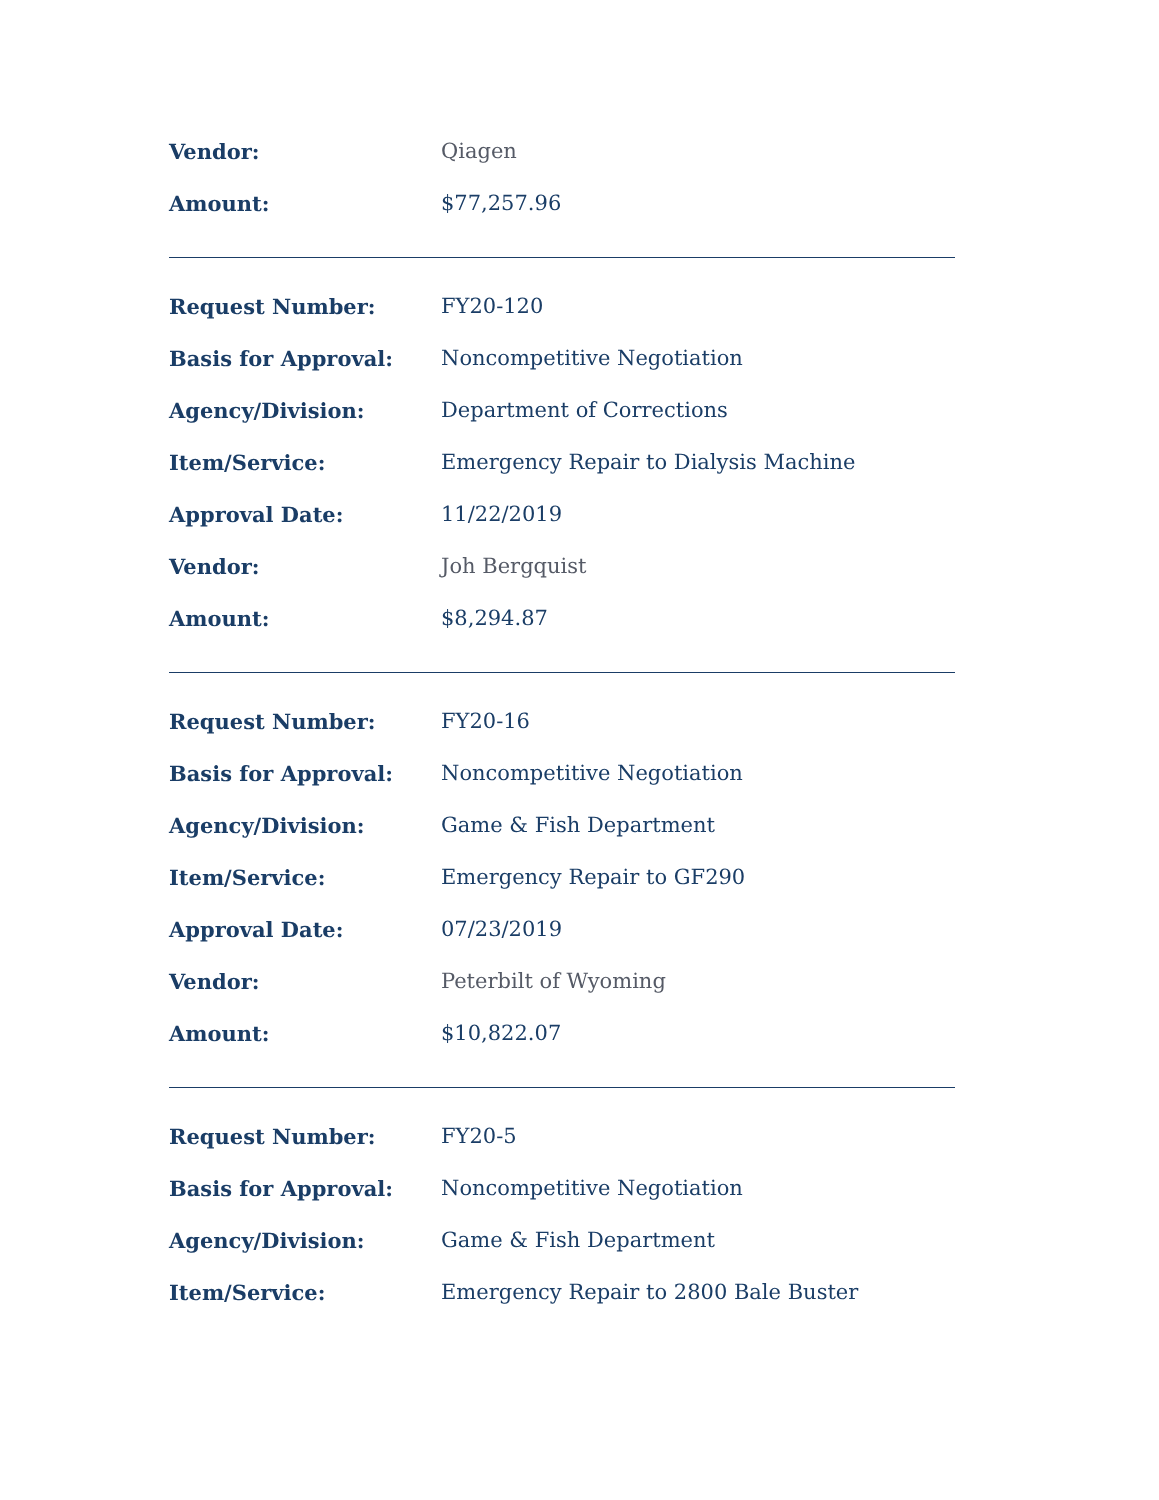| Vendor: | Qiagen |
| Amount: | $77,257.96 |
| Request Number: | FY20-120 |
| Basis for Approval: | Noncompetitive Negotiation |
| Agency/Division: | Department of Corrections |
| Item/Service: | Emergency Repair to Dialysis Machine |
| Approval Date: | 11/22/2019 |
| Vendor: | Joh Bergquist |
| Amount: | $8,294.87 |
| Request Number: | FY20-16 |
| Basis for Approval: | Noncompetitive Negotiation |
| Agency/Division: | Game & Fish Department |
| Item/Service: | Emergency Repair to GF290 |
| Approval Date: | 07/23/2019 |
| Vendor: | Peterbilt of Wyoming |
| Amount: | $10,822.07 |
| Request Number: | FY20-5 |
| Basis for Approval: | Noncompetitive Negotiation |
| Agency/Division: | Game & Fish Department |
| Item/Service: | Emergency Repair to 2800 Bale Buster |